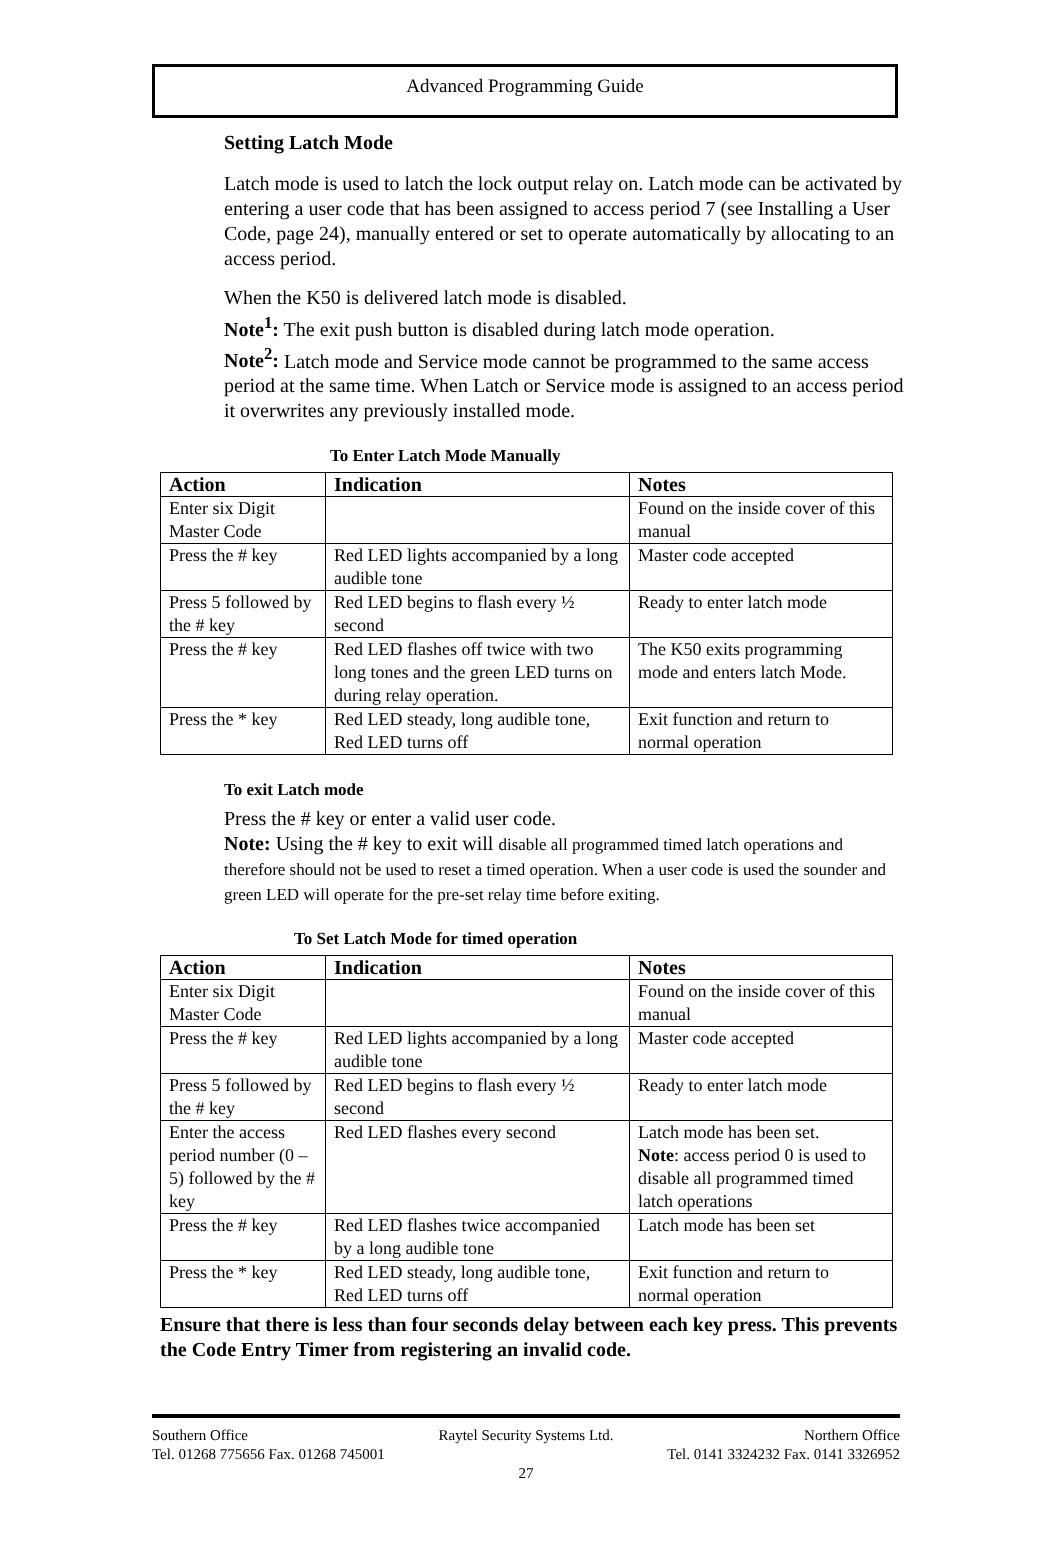Advanced Programming Guide
Setting Latch Mode
Latch mode is used to latch the lock output relay on. Latch mode can be activated by entering a user code that has been assigned to access period 7 (see Installing a User Code, page 24), manually entered or set to operate automatically by allocating to an access period.
When the K50 is delivered latch mode is disabled.
Note<sup>1</sup>: The exit push button is disabled during latch mode operation.
Note<sup>2</sup>: Latch mode and Service mode cannot be programmed to the same access period at the same time. When Latch or Service mode is assigned to an access period it overwrites any previously installed mode.
To Enter Latch Mode Manually
| Action | Indication | Notes |
| --- | --- | --- |
| Enter six Digit Master Code | | Found on the inside cover of this manual |
| Press the # key | Red LED lights accompanied by a long audible tone | Master code accepted |
| Press 5 followed by the # key | Red LED begins to flash every ½ second | Ready to enter latch mode |
| Press the # key | Red LED flashes off twice with two long tones and the green LED turns on during relay operation. | The K50 exits programming mode and enters latch Mode. |
| Press the * key | Red LED steady, long audible tone, Red LED turns off | Exit function and return to normal operation |
To exit Latch mode
Press the # key or enter a valid user code.
Note: Using the # key to exit will disable all programmed timed latch operations and therefore should not be used to reset a timed operation. When a user code is used the sounder and green LED will operate for the pre-set relay time before exiting.
To Set Latch Mode for timed operation
| Action | Indication | Notes |
| --- | --- | --- |
| Enter six Digit Master Code | | Found on the inside cover of this manual |
| Press the # key | Red LED lights accompanied by a long audible tone | Master code accepted |
| Press 5 followed by the # key | Red LED begins to flash every ½ second | Ready to enter latch mode |
| Enter the access period number (0 – 5) followed by the # key | Red LED flashes every second | Latch mode has been set. Note : access period 0 is used to disable all programmed timed latch operations |
| Press the # key | Red LED flashes twice accompanied by a long audible tone | Latch mode has been set |
| Press the * key | Red LED steady, long audible tone, Red LED turns off | Exit function and return to normal operation |
Ensure that there is less than four seconds delay between each key press. This prevents the Code Entry Timer from registering an invalid code.
Southern Office Raytel Security Systems Ltd. Northern Office
Tel. 01268 775656 Fax. 01268 745001 Tel. 0141 3324232 Fax. 0141 3326952
27